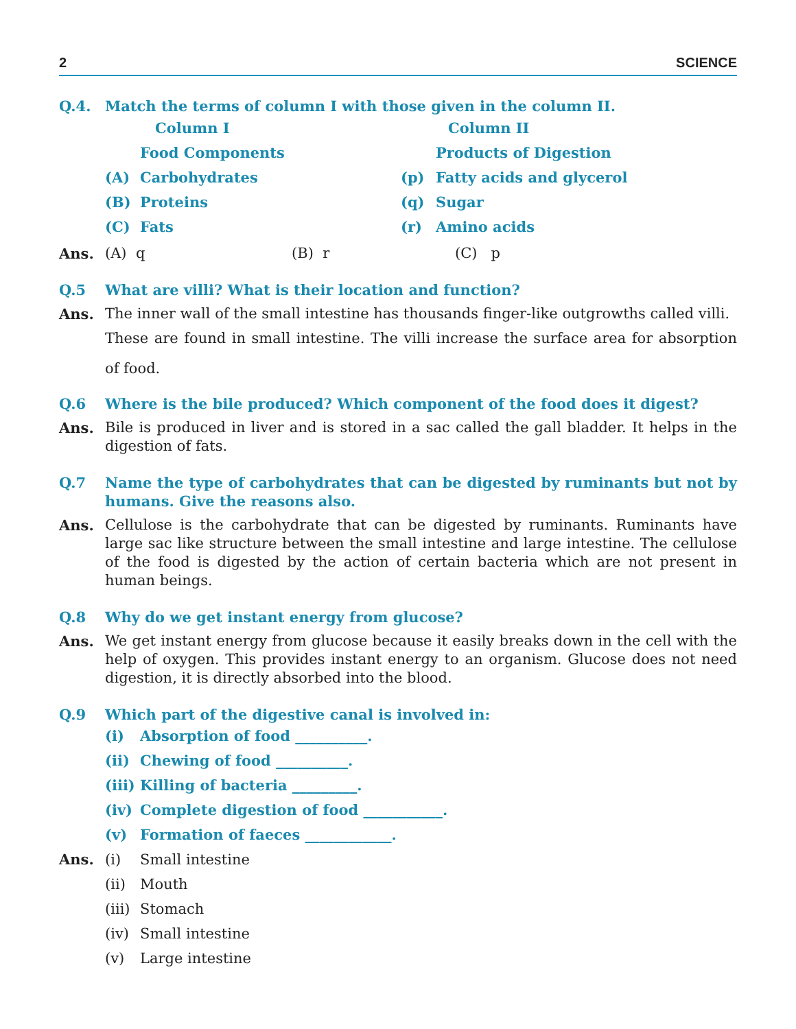2 SCIENCE
Q.4. Match the terms of column I with those given in the column II.
| | Column I | | Column II |
| --- | --- | --- | --- |
| | Food Components | | Products of Digestion |
| (A) | Carbohydrates | (p) | Fatty acids and glycerol |
| (B) | Proteins | (q) | Sugar |
| (C) | Fats | (r) | Amino acids |
Ans. (A) q (B) r (C) p
Q.5 What are villi? What is their location and function?
Ans. The inner wall of the small intestine has thousands finger-like outgrowths called villi.
These are found in small intestine. The villi increase the surface area for absorption of food.
Q.6 Where is the bile produced? Which component of the food does it digest?
Ans. Bile is produced in liver and is stored in a sac called the gall bladder. It helps in the digestion of fats.
Q.7 Name the type of carbohydrates that can be digested by ruminants but not by humans. Give the reasons also.
Ans. Cellulose is the carbohydrate that can be digested by ruminants. Ruminants have large sac like structure between the small intestine and large intestine. The cellulose of the food is digested by the action of certain bacteria which are not present in human beings.
Q.8 Why do we get instant energy from glucose?
Ans. We get instant energy from glucose because it easily breaks down in the cell with the help of oxygen. This provides instant energy to an organism. Glucose does not need digestion, it is directly absorbed into the blood.
Q.9 Which part of the digestive canal is involved in:
(i) Absorption of food __________.
(ii) Chewing of food __________.
(iii) Killing of bacteria _________.
(iv) Complete digestion of food ___________.
(v) Formation of faeces ____________.
Ans. (i) Small intestine
(ii) Mouth
(iii) Stomach
(iv) Small intestine
(v) Large intestine